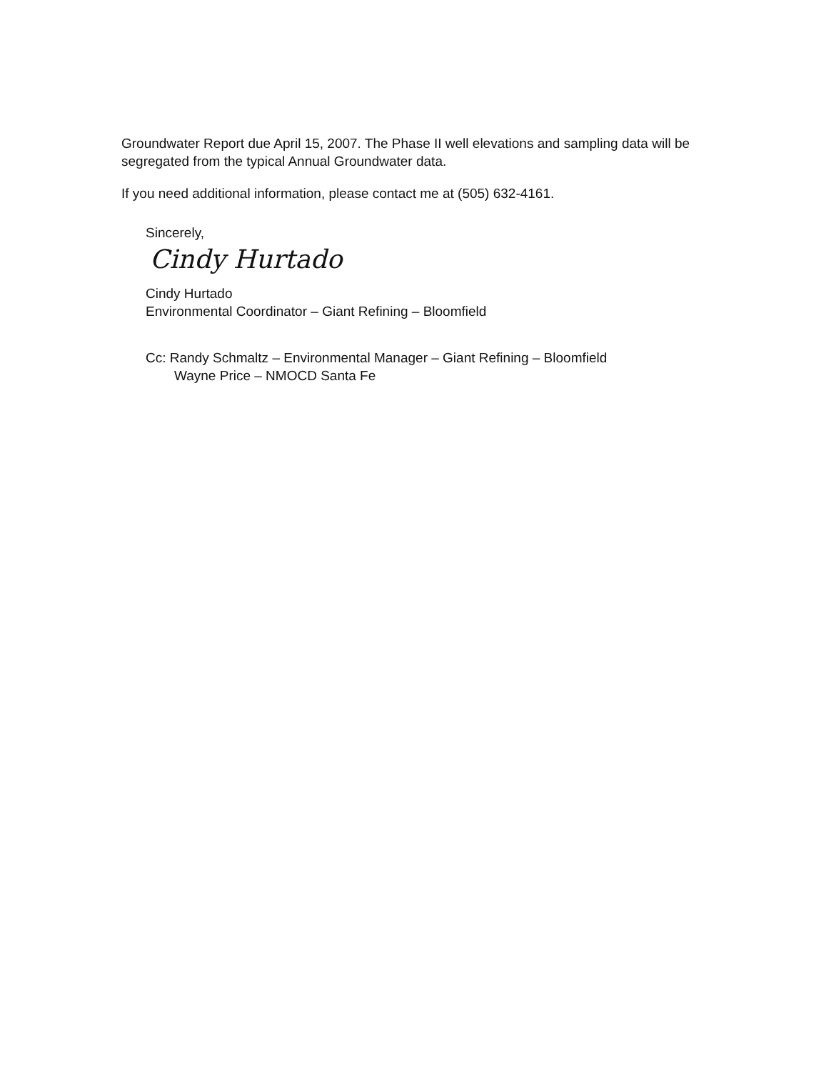Groundwater Report due April 15, 2007. The Phase II well elevations and sampling data will be segregated from the typical Annual Groundwater data.
If you need additional information, please contact me at (505) 632-4161.
Sincerely,
Cindy Hurtado
Cindy Hurtado
Environmental Coordinator – Giant Refining – Bloomfield
Cc: Randy Schmaltz – Environmental Manager – Giant Refining – Bloomfield
Wayne Price – NMOCD Santa Fe